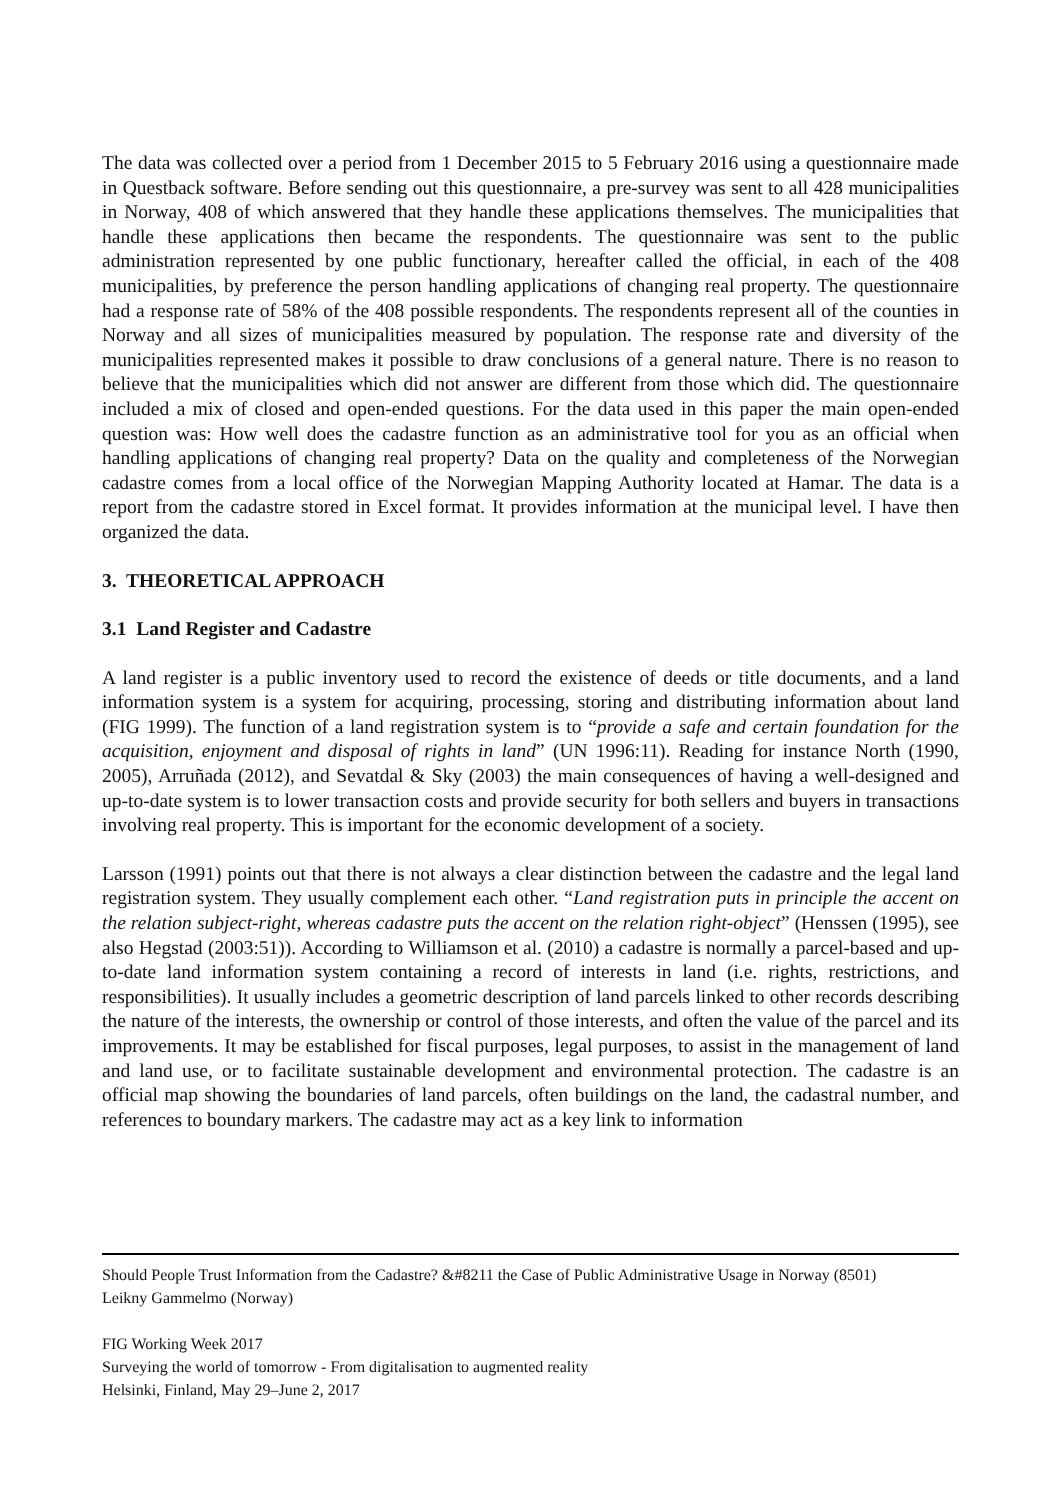The data was collected over a period from 1 December 2015 to 5 February 2016 using a questionnaire made in Questback software. Before sending out this questionnaire, a pre-survey was sent to all 428 municipalities in Norway, 408 of which answered that they handle these applications themselves. The municipalities that handle these applications then became the respondents. The questionnaire was sent to the public administration represented by one public functionary, hereafter called the official, in each of the 408 municipalities, by preference the person handling applications of changing real property. The questionnaire had a response rate of 58% of the 408 possible respondents. The respondents represent all of the counties in Norway and all sizes of municipalities measured by population. The response rate and diversity of the municipalities represented makes it possible to draw conclusions of a general nature. There is no reason to believe that the municipalities which did not answer are different from those which did. The questionnaire included a mix of closed and open-ended questions. For the data used in this paper the main open-ended question was: How well does the cadastre function as an administrative tool for you as an official when handling applications of changing real property? Data on the quality and completeness of the Norwegian cadastre comes from a local office of the Norwegian Mapping Authority located at Hamar. The data is a report from the cadastre stored in Excel format. It provides information at the municipal level. I have then organized the data.
3. THEORETICAL APPROACH
3.1 Land Register and Cadastre
A land register is a public inventory used to record the existence of deeds or title documents, and a land information system is a system for acquiring, processing, storing and distributing information about land (FIG 1999). The function of a land registration system is to “provide a safe and certain foundation for the acquisition, enjoyment and disposal of rights in land” (UN 1996:11). Reading for instance North (1990, 2005), Arruñada (2012), and Sevatdal & Sky (2003) the main consequences of having a well-designed and up-to-date system is to lower transaction costs and provide security for both sellers and buyers in transactions involving real property. This is important for the economic development of a society.
Larsson (1991) points out that there is not always a clear distinction between the cadastre and the legal land registration system. They usually complement each other. “Land registration puts in principle the accent on the relation subject-right, whereas cadastre puts the accent on the relation right-object” (Henssen (1995), see also Hegstad (2003:51)). According to Williamson et al. (2010) a cadastre is normally a parcel-based and up-to-date land information system containing a record of interests in land (i.e. rights, restrictions, and responsibilities). It usually includes a geometric description of land parcels linked to other records describing the nature of the interests, the ownership or control of those interests, and often the value of the parcel and its improvements. It may be established for fiscal purposes, legal purposes, to assist in the management of land and land use, or to facilitate sustainable development and environmental protection. The cadastre is an official map showing the boundaries of land parcels, often buildings on the land, the cadastral number, and references to boundary markers. The cadastre may act as a key link to information
Should People Trust Information from the Cadastre? &#8211 the Case of Public Administrative Usage in Norway (8501)
Leikny Gammelmo (Norway)
FIG Working Week 2017
Surveying the world of tomorrow - From digitalisation to augmented reality
Helsinki, Finland, May 29–June 2, 2017